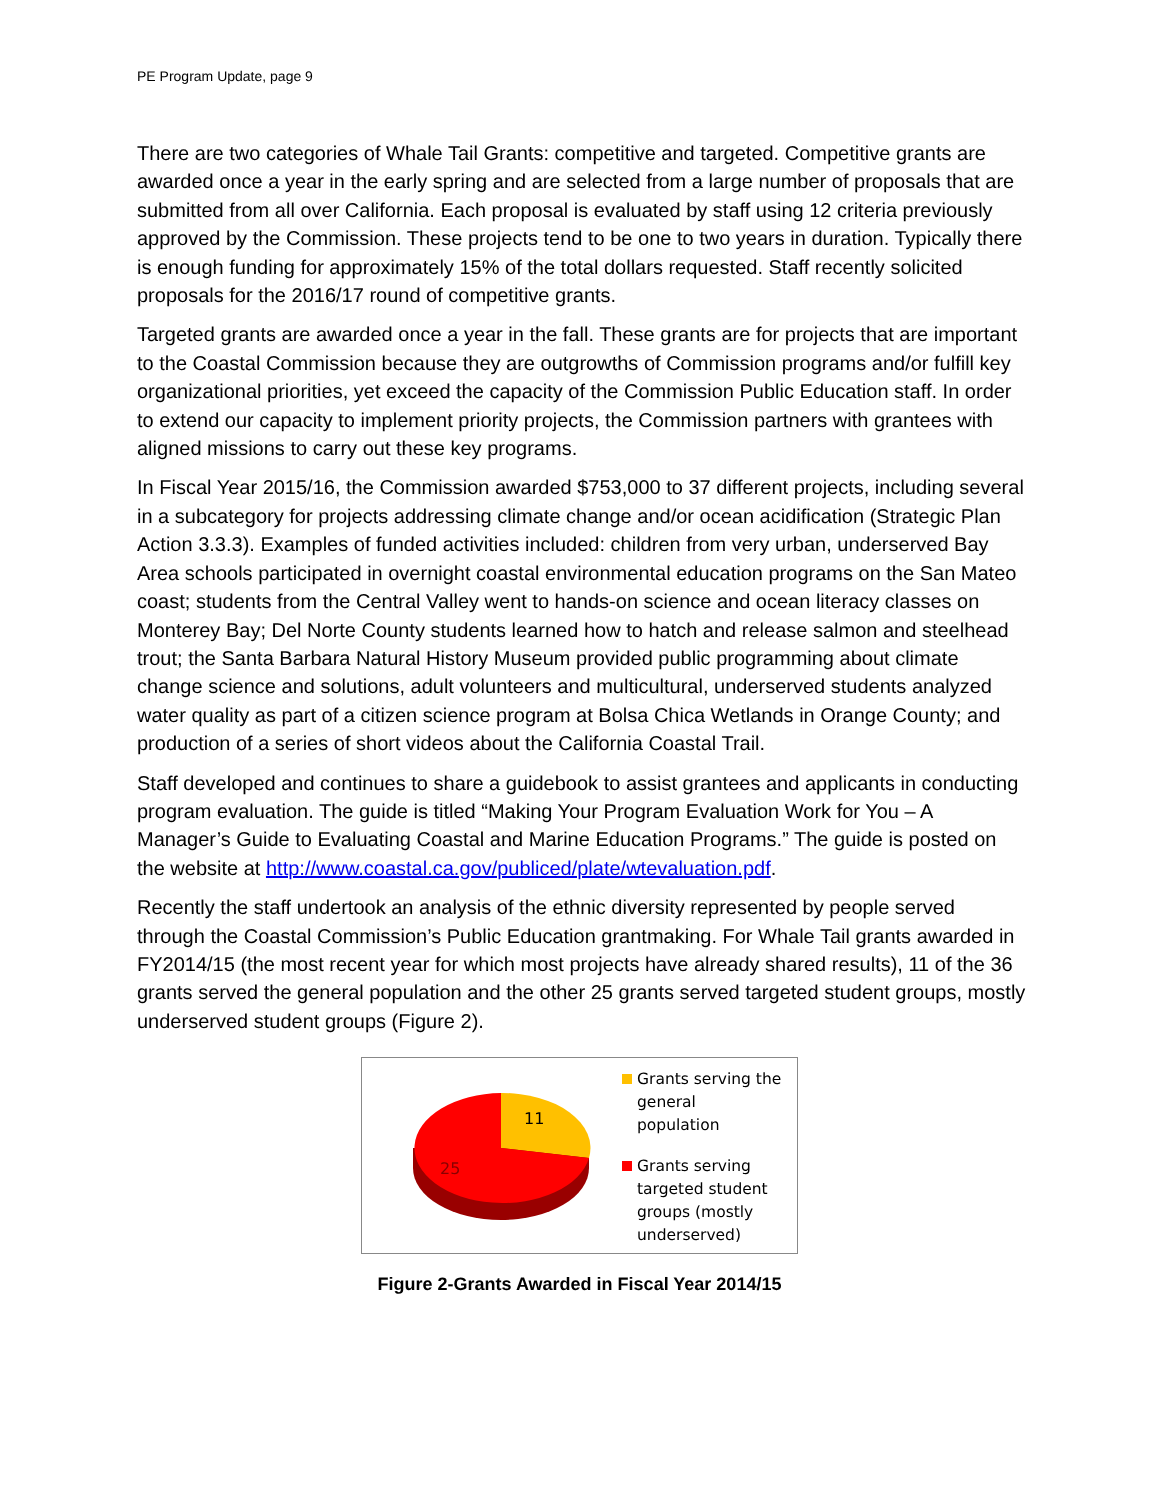PE Program Update, page 9
There are two categories of Whale Tail Grants: competitive and targeted. Competitive grants are awarded once a year in the early spring and are selected from a large number of proposals that are submitted from all over California. Each proposal is evaluated by staff using 12 criteria previously approved by the Commission. These projects tend to be one to two years in duration. Typically there is enough funding for approximately 15% of the total dollars requested. Staff recently solicited proposals for the 2016/17 round of competitive grants.
Targeted grants are awarded once a year in the fall. These grants are for projects that are important to the Coastal Commission because they are outgrowths of Commission programs and/or fulfill key organizational priorities, yet exceed the capacity of the Commission Public Education staff. In order to extend our capacity to implement priority projects, the Commission partners with grantees with aligned missions to carry out these key programs.
In Fiscal Year 2015/16, the Commission awarded $753,000 to 37 different projects, including several in a subcategory for projects addressing climate change and/or ocean acidification (Strategic Plan Action 3.3.3). Examples of funded activities included: children from very urban, underserved Bay Area schools participated in overnight coastal environmental education programs on the San Mateo coast; students from the Central Valley went to hands-on science and ocean literacy classes on Monterey Bay; Del Norte County students learned how to hatch and release salmon and steelhead trout; the Santa Barbara Natural History Museum provided public programming about climate change science and solutions, adult volunteers and multicultural, underserved students analyzed water quality as part of a citizen science program at Bolsa Chica Wetlands in Orange County; and production of a series of short videos about the California Coastal Trail.
Staff developed and continues to share a guidebook to assist grantees and applicants in conducting program evaluation. The guide is titled “Making Your Program Evaluation Work for You – A Manager’s Guide to Evaluating Coastal and Marine Education Programs.” The guide is posted on the website at http://www.coastal.ca.gov/publiced/plate/wtevaluation.pdf.
Recently the staff undertook an analysis of the ethnic diversity represented by people served through the Coastal Commission’s Public Education grantmaking. For Whale Tail grants awarded in FY2014/15 (the most recent year for which most projects have already shared results), 11 of the 36 grants served the general population and the other 25 grants served targeted student groups, mostly underserved student groups (Figure 2).
11
25
Grants serving the
general
population
Grants serving
targeted student
groups (mostly
underserved)
Figure 2-Grants Awarded in Fiscal Year 2014/15